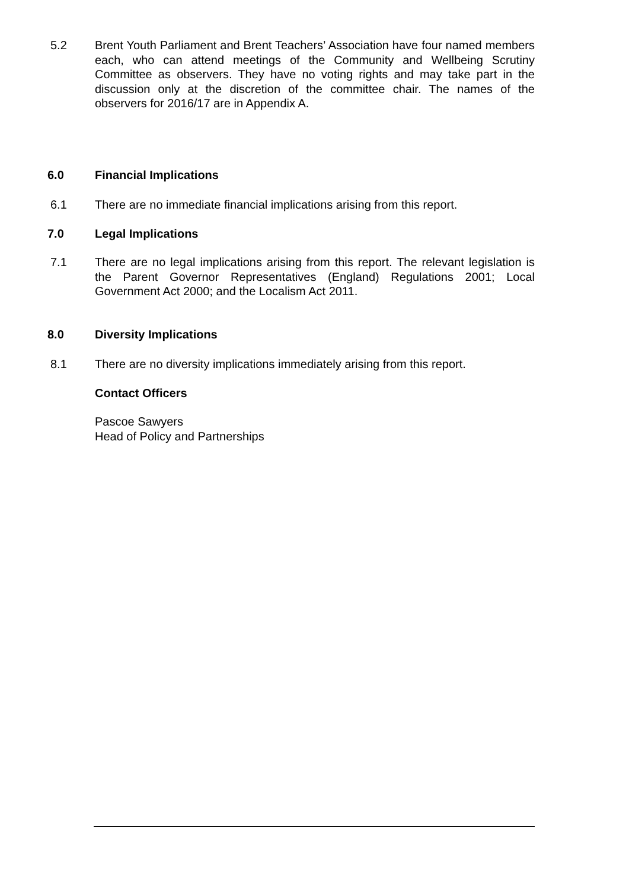5.2 Brent Youth Parliament and Brent Teachers’ Association have four named members each, who can attend meetings of the Community and Wellbeing Scrutiny Committee as observers. They have no voting rights and may take part in the discussion only at the discretion of the committee chair. The names of the observers for 2016/17 are in Appendix A.
6.0 Financial Implications
6.1 There are no immediate financial implications arising from this report.
7.0 Legal Implications
7.1 There are no legal implications arising from this report. The relevant legislation is the Parent Governor Representatives (England) Regulations 2001; Local Government Act 2000; and the Localism Act 2011.
8.0 Diversity Implications
8.1 There are no diversity implications immediately arising from this report.
Contact Officers
Pascoe Sawyers
Head of Policy and Partnerships